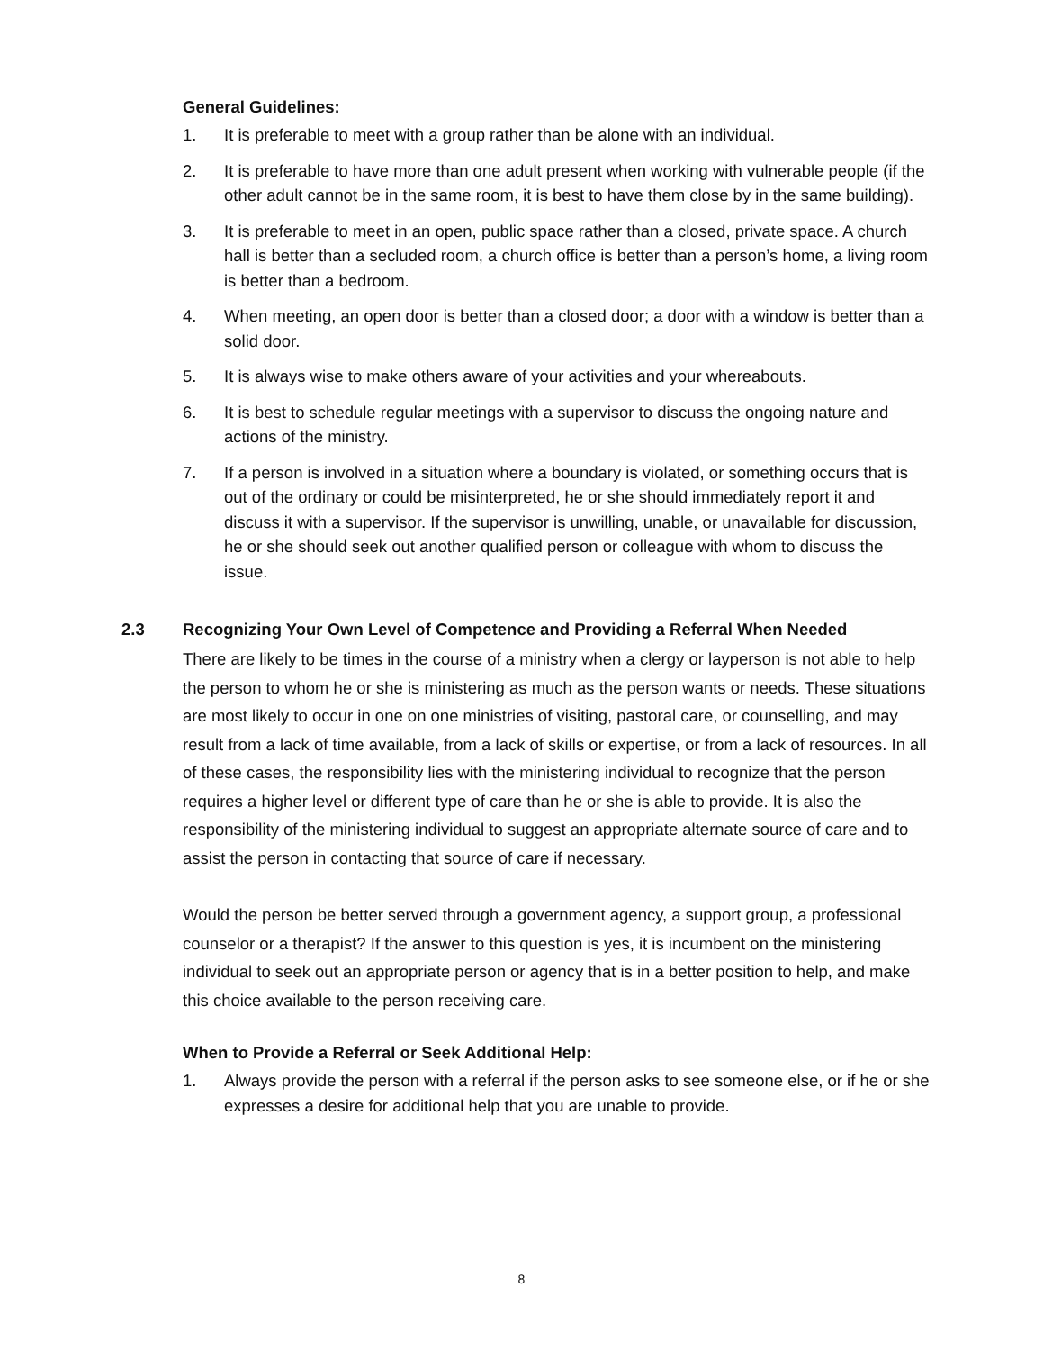General Guidelines:
1. It is preferable to meet with a group rather than be alone with an individual.
2. It is preferable to have more than one adult present when working with vulnerable people (if the other adult cannot be in the same room, it is best to have them close by in the same building).
3. It is preferable to meet in an open, public space rather than a closed, private space. A church hall is better than a secluded room, a church office is better than a person’s home, a living room is better than a bedroom.
4. When meeting, an open door is better than a closed door; a door with a window is better than a solid door.
5. It is always wise to make others aware of your activities and your whereabouts.
6. It is best to schedule regular meetings with a supervisor to discuss the ongoing nature and actions of the ministry.
7. If a person is involved in a situation where a boundary is violated, or something occurs that is out of the ordinary or could be misinterpreted, he or she should immediately report it and discuss it with a supervisor. If the supervisor is unwilling, unable, or unavailable for discussion, he or she should seek out another qualified person or colleague with whom to discuss the issue.
2.3 Recognizing Your Own Level of Competence and Providing a Referral When Needed
There are likely to be times in the course of a ministry when a clergy or layperson is not able to help the person to whom he or she is ministering as much as the person wants or needs. These situations are most likely to occur in one on one ministries of visiting, pastoral care, or counselling, and may result from a lack of time available, from a lack of skills or expertise, or from a lack of resources. In all of these cases, the responsibility lies with the ministering individual to recognize that the person requires a higher level or different type of care than he or she is able to provide. It is also the responsibility of the ministering individual to suggest an appropriate alternate source of care and to assist the person in contacting that source of care if necessary.
Would the person be better served through a government agency, a support group, a professional counselor or a therapist? If the answer to this question is yes, it is incumbent on the ministering individual to seek out an appropriate person or agency that is in a better position to help, and make this choice available to the person receiving care.
When to Provide a Referral or Seek Additional Help:
1. Always provide the person with a referral if the person asks to see someone else, or if he or she expresses a desire for additional help that you are unable to provide.
8